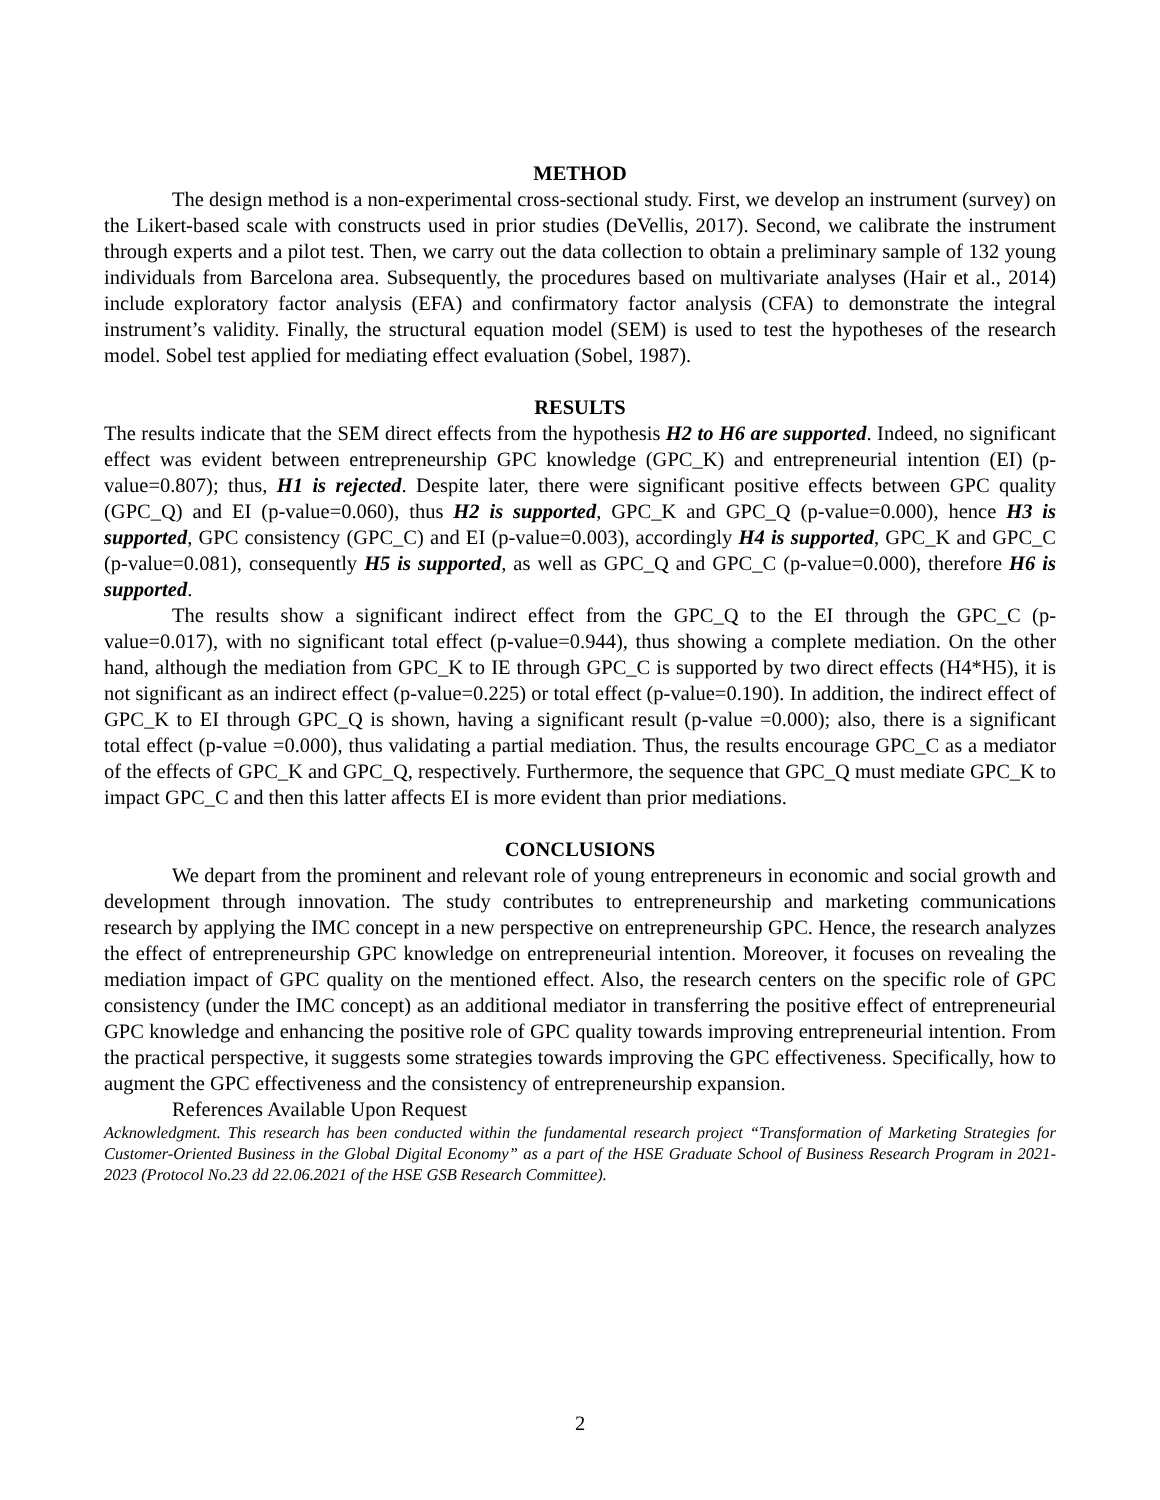METHOD
The design method is a non-experimental cross-sectional study. First, we develop an instrument (survey) on the Likert-based scale with constructs used in prior studies (DeVellis, 2017). Second, we calibrate the instrument through experts and a pilot test. Then, we carry out the data collection to obtain a preliminary sample of 132 young individuals from Barcelona area. Subsequently, the procedures based on multivariate analyses (Hair et al., 2014) include exploratory factor analysis (EFA) and confirmatory factor analysis (CFA) to demonstrate the integral instrument’s validity. Finally, the structural equation model (SEM) is used to test the hypotheses of the research model. Sobel test applied for mediating effect evaluation (Sobel, 1987).
RESULTS
The results indicate that the SEM direct effects from the hypothesis H2 to H6 are supported. Indeed, no significant effect was evident between entrepreneurship GPC knowledge (GPC_K) and entrepreneurial intention (EI) (p-value=0.807); thus, H1 is rejected. Despite later, there were significant positive effects between GPC quality (GPC_Q) and EI (p-value=0.060), thus H2 is supported, GPC_K and GPC_Q (p-value=0.000), hence H3 is supported, GPC consistency (GPC_C) and EI (p-value=0.003), accordingly H4 is supported, GPC_K and GPC_C (p-value=0.081), consequently H5 is supported, as well as GPC_Q and GPC_C (p-value=0.000), therefore H6 is supported.
The results show a significant indirect effect from the GPC_Q to the EI through the GPC_C (p-value=0.017), with no significant total effect (p-value=0.944), thus showing a complete mediation. On the other hand, although the mediation from GPC_K to IE through GPC_C is supported by two direct effects (H4*H5), it is not significant as an indirect effect (p-value=0.225) or total effect (p-value=0.190). In addition, the indirect effect of GPC_K to EI through GPC_Q is shown, having a significant result (p-value =0.000); also, there is a significant total effect (p-value =0.000), thus validating a partial mediation. Thus, the results encourage GPC_C as a mediator of the effects of GPC_K and GPC_Q, respectively. Furthermore, the sequence that GPC_Q must mediate GPC_K to impact GPC_C and then this latter affects EI is more evident than prior mediations.
CONCLUSIONS
We depart from the prominent and relevant role of young entrepreneurs in economic and social growth and development through innovation. The study contributes to entrepreneurship and marketing communications research by applying the IMC concept in a new perspective on entrepreneurship GPC. Hence, the research analyzes the effect of entrepreneurship GPC knowledge on entrepreneurial intention. Moreover, it focuses on revealing the mediation impact of GPC quality on the mentioned effect. Also, the research centers on the specific role of GPC consistency (under the IMC concept) as an additional mediator in transferring the positive effect of entrepreneurial GPC knowledge and enhancing the positive role of GPC quality towards improving entrepreneurial intention. From the practical perspective, it suggests some strategies towards improving the GPC effectiveness. Specifically, how to augment the GPC effectiveness and the consistency of entrepreneurship expansion.
References Available Upon Request
Acknowledgment. This research has been conducted within the fundamental research project “Transformation of Marketing Strategies for Customer-Oriented Business in the Global Digital Economy” as a part of the HSE Graduate School of Business Research Program in 2021-2023 (Protocol No.23 dd 22.06.2021 of the HSE GSB Research Committee).
2